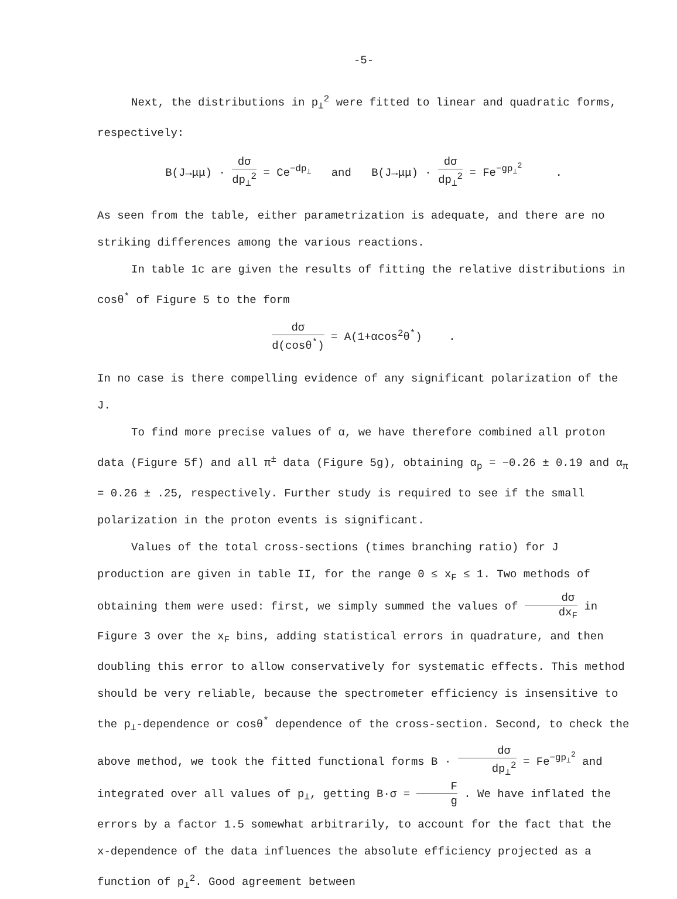-5-
Next, the distributions in p<sub>⊥</sub><sup>2</sup> were fitted to linear and quadratic forms,
respectively:
B(J→μμ) · dσ dp<sub>⊥</sub><sup>2</sup> = Ce<sup>−dp<sub>⊥</sub></sup> and B(J→μμ) · dσ dp<sub>⊥</sub><sup>2</sup> = Fe<sup>−gp<sub>⊥</sub><sup>2</sup></sup> .
As seen from the table, either parametrization is adequate, and there are no striking differences among the various reactions.
In table 1c are given the results of fitting the relative distributions in cosθ<sup>*</sup> of Figure 5 to the form
dσ d(cosθ<sup>*</sup>) = A(1+αcos<sup>2</sup>θ<sup>*</sup>) .
In no case is there compelling evidence of any significant polarization of the J.
To find more precise values of α, we have therefore combined all proton data (Figure 5f) and all π<sup>±</sup> data (Figure 5g), obtaining α<sub>p</sub> = −0.26 ± 0.19 and α<sub>π</sub> = 0.26 ± .25, respectively. Further study is required to see if the small polarization in the proton events is significant.
Values of the total cross-sections (times branching ratio) for J production are given in table II, for the range 0 ≤ x<sub>F</sub> ≤ 1. Two methods of obtaining them were used: first, we simply summed the values of dσ dx<sub>F</sub> in Figure 3 over the x<sub>F</sub> bins, adding statistical errors in quadrature, and then doubling this error to allow conservatively for systematic effects. This method should be very reliable, because the spectrometer efficiency is insensitive to the p<sub>⊥</sub>-dependence or cosθ<sup>*</sup> dependence of the cross-section. Second, to check the above method, we took the fitted functional forms B · dσ dp<sub>⊥</sub><sup>2</sup> = Fe<sup>−gp<sub>⊥</sub><sup>2</sup></sup> and integrated over all values of p<sub>⊥</sub>, getting B·σ = F g . We have inflated the errors by a factor 1.5 somewhat arbitrarily, to account for the fact that the x-dependence of the data influences the absolute efficiency projected as a function of p<sub>⊥</sub><sup>2</sup>. Good agreement between